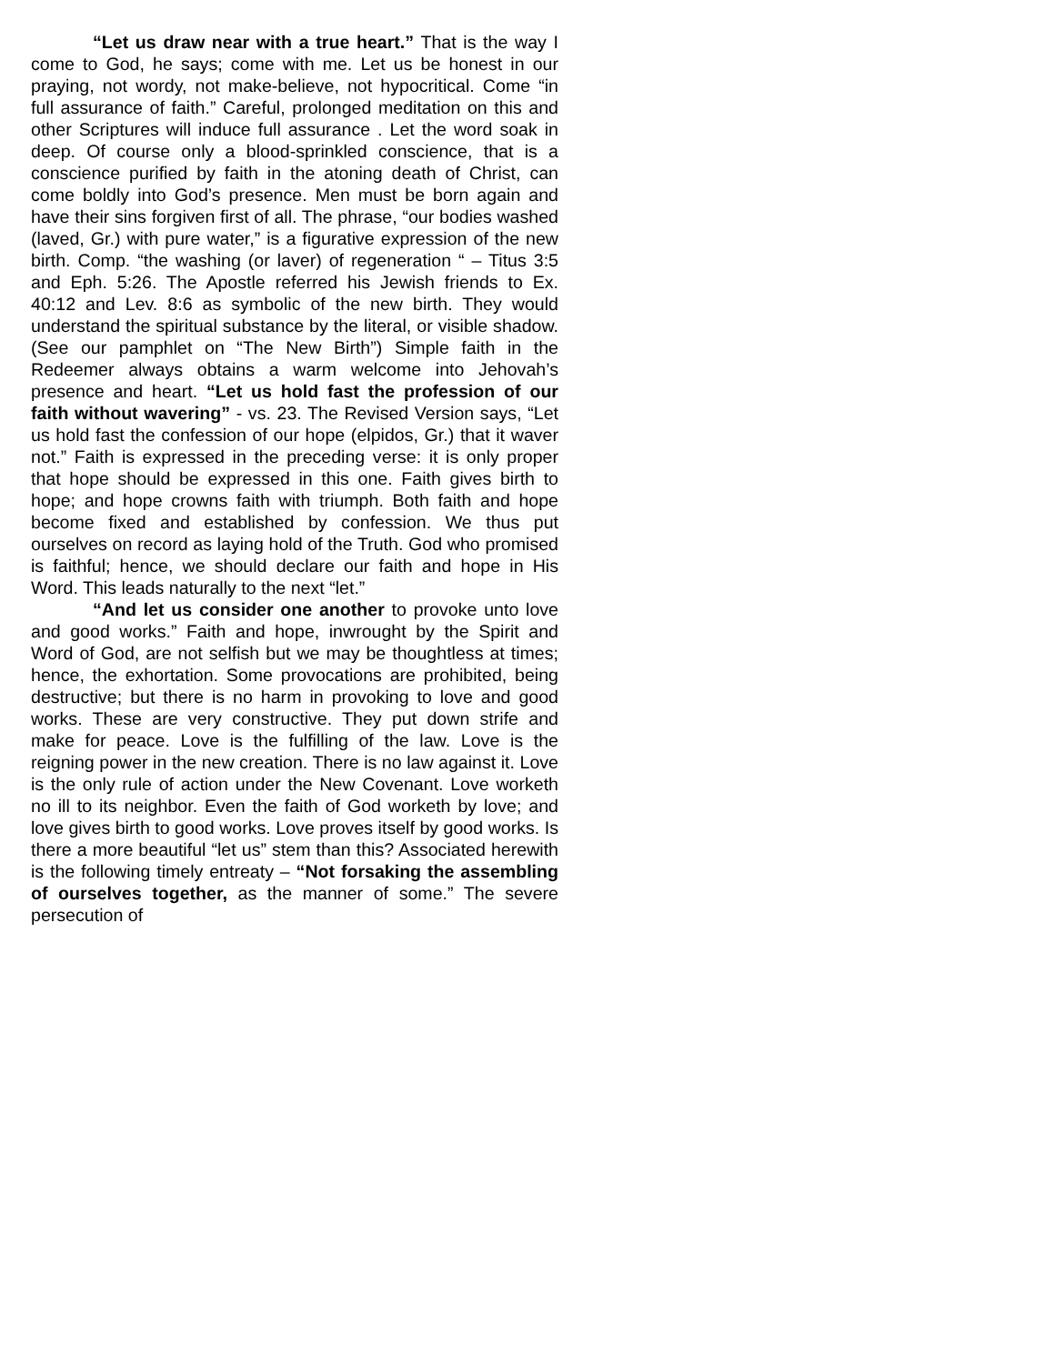“Let us draw near with a true heart.” That is the way I come to God, he says; come with me. Let us be honest in our praying, not wordy, not make-believe, not hypocritical. Come “in full assurance of faith.” Careful, prolonged meditation on this and other Scriptures will induce full assurance . Let the word soak in deep. Of course only a blood-sprinkled conscience, that is a conscience purified by faith in the atoning death of Christ, can come boldly into God’s presence. Men must be born again and have their sins forgiven first of all. The phrase, “our bodies washed (laved, Gr.) with pure water,” is a figurative expression of the new birth. Comp. “the washing (or laver) of regeneration “ – Titus 3:5 and Eph. 5:26. The Apostle referred his Jewish friends to Ex. 40:12 and Lev. 8:6 as symbolic of the new birth. They would understand the spiritual substance by the literal, or visible shadow. (See our pamphlet on “The New Birth”) Simple faith in the Redeemer always obtains a warm welcome into Jehovah’s presence and heart. “Let us hold fast the profession of our faith without wavering” - vs. 23. The Revised Version says, “Let us hold fast the confession of our hope (elpidos, Gr.) that it waver not.” Faith is expressed in the preceding verse: it is only proper that hope should be expressed in this one. Faith gives birth to hope; and hope crowns faith with triumph. Both faith and hope become fixed and established by confession. We thus put ourselves on record as laying hold of the Truth. God who promised is faithful; hence, we should declare our faith and hope in His Word. This leads naturally to the next “let.”
“And let us consider one another to provoke unto love and good works.” Faith and hope, inwrought by the Spirit and Word of God, are not selfish but we may be thoughtless at times; hence, the exhortation. Some provocations are prohibited, being destructive; but there is no harm in provoking to love and good works. These are very constructive. They put down strife and make for peace. Love is the fulfilling of the law. Love is the reigning power in the new creation. There is no law against it. Love is the only rule of action under the New Covenant. Love worketh no ill to its neighbor. Even the faith of God worketh by love; and love gives birth to good works. Love proves itself by good works. Is there a more beautiful “let us” stem than this? Associated herewith is the following timely entreaty – “Not forsaking the assembling of ourselves together, as the manner of some.” The severe persecution of